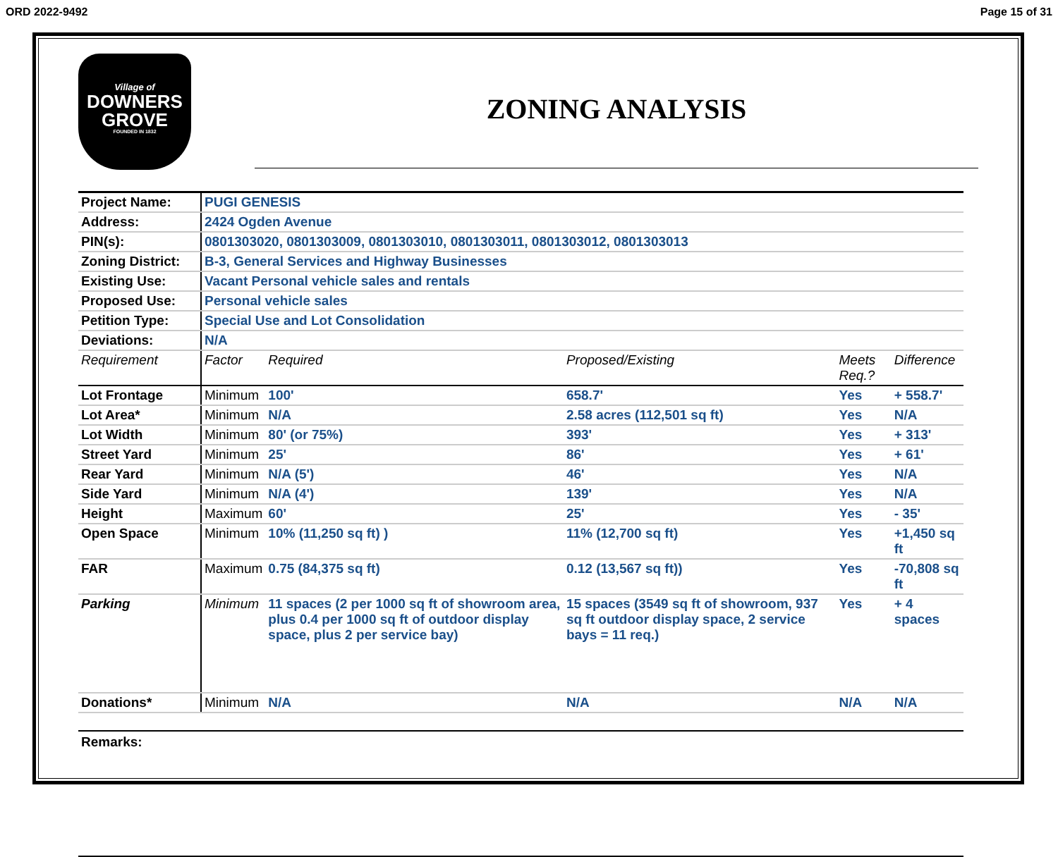ORD 2022-9492 Page 15 of 31
Village of
DOWNERS
GROVE
FOUNDED IN 1832
ZONING ANALYSIS
| Project Name: | PUGI GENESIS | | | | |
| Address: | 2424 Ogden Avenue | | | | |
| PIN(s): | 0801303020, 0801303009, 0801303010, 0801303011, 0801303012, 0801303013 | | | | |
| Zoning District: | B-3, General Services and Highway Businesses | | | | |
| Existing Use: | Vacant Personal vehicle sales and rentals | | | | |
| Proposed Use: | Personal vehicle sales | | | | |
| Petition Type: | Special Use and Lot Consolidation | | | | |
| Deviations: | N/A | | | | |
| Requirement | Factor | Required | Proposed/Existing | Meets Req.? | Difference |
| Lot Frontage | Minimum | 100' | 658.7' | Yes | + 558.7' |
| Lot Area* | Minimum | N/A | 2.58 acres (112,501 sq ft) | Yes | N/A |
| Lot Width | Minimum | 80' (or 75%) | 393' | Yes | + 313' |
| Street Yard | Minimum | 25' | 86' | Yes | + 61' |
| Rear Yard | Minimum | N/A (5') | 46' | Yes | N/A |
| Side Yard | Minimum | N/A (4') | 139' | Yes | N/A |
| Height | Maximum | 60' | 25' | Yes | - 35' |
| Open Space | Minimum | 10% (11,250 sq ft) ) | 11% (12,700 sq ft) | Yes | +1,450 sq ft |
| FAR | Maximum | 0.75 (84,375 sq ft) | 0.12 (13,567 sq ft)) | Yes | -70,808 sq ft |
| Parking | Minimum | 11 spaces (2 per 1000 sq ft of showroom area, plus 0.4 per 1000 sq ft of outdoor display space, plus 2 per service bay) | 15 spaces (3549 sq ft of showroom, 937 sq ft outdoor display space, 2 service bays = 11 req.) | Yes | + 4 spaces |
| Donations* | Minimum | N/A | N/A | N/A | N/A |
Remarks: